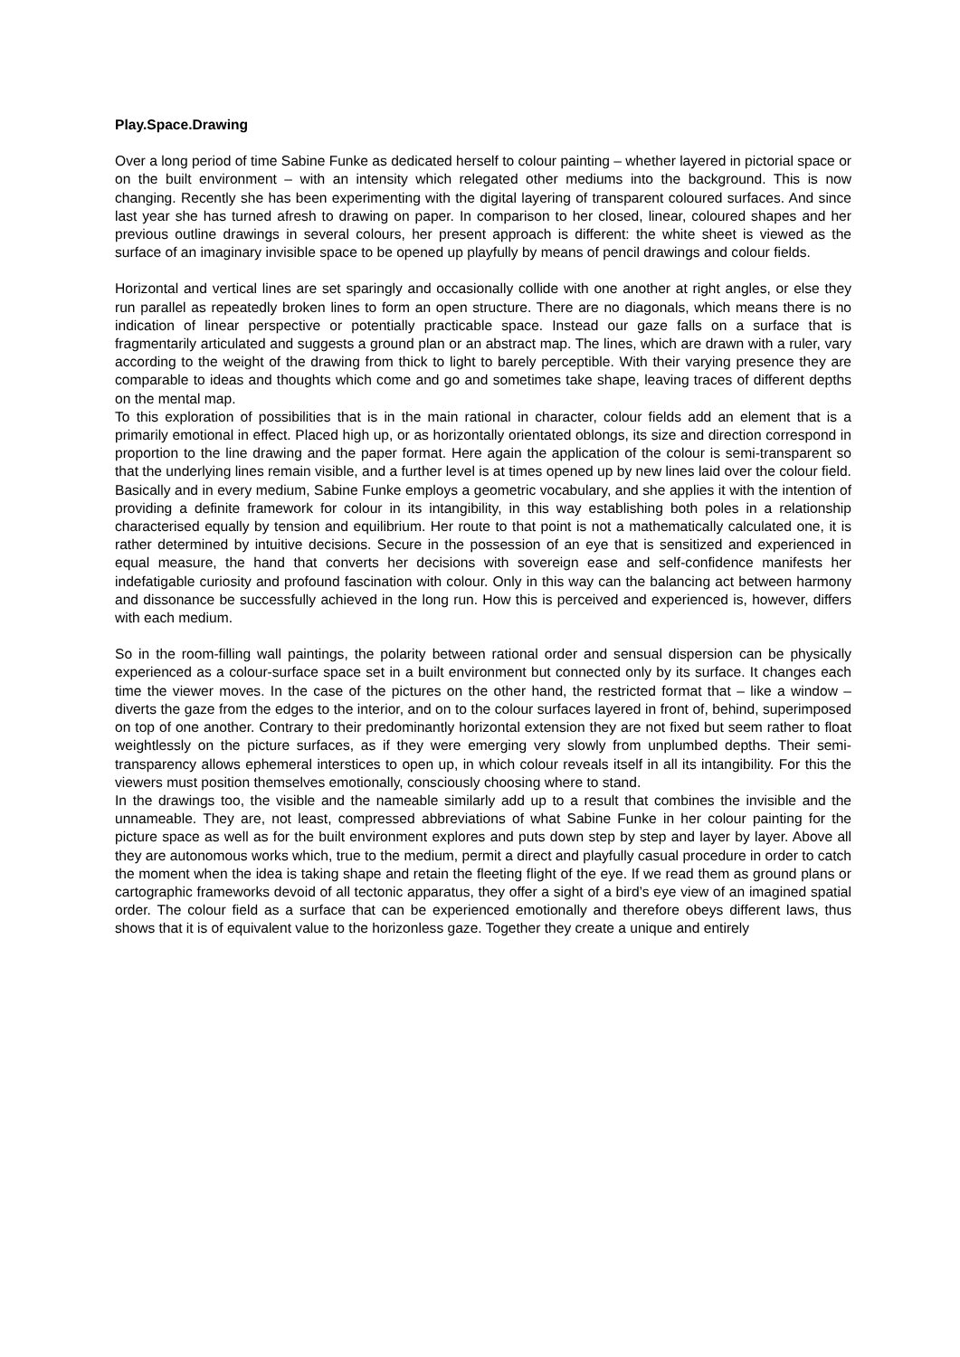Play.Space.Drawing
Over a long period of time Sabine Funke as dedicated herself to colour painting – whether layered in pictorial space or on the built environment – with an intensity which relegated other mediums into the background. This is now changing. Recently she has been experimenting with the digital layering of transparent coloured surfaces. And since last year she has turned afresh to drawing on paper. In comparison to her closed, linear, coloured shapes and her previous outline drawings in several colours, her present approach is different: the white sheet is viewed as the surface of an imaginary invisible space to be opened up playfully by means of pencil drawings and colour fields.
Horizontal and vertical lines are set sparingly and occasionally collide with one another at right angles, or else they run parallel as repeatedly broken lines to form an open structure. There are no diagonals, which means there is no indication of linear perspective or potentially practicable space. Instead our gaze falls on a surface that is fragmentarily articulated and suggests a ground plan or an abstract map. The lines, which are drawn with a ruler, vary according to the weight of the drawing from thick to light to barely perceptible. With their varying presence they are comparable to ideas and thoughts which come and go and sometimes take shape, leaving traces of different depths on the mental map.
To this exploration of possibilities that is in the main rational in character, colour fields add an element that is a primarily emotional in effect. Placed high up, or as horizontally orientated oblongs, its size and direction correspond in proportion to the line drawing and the paper format. Here again the application of the colour is semi-transparent so that the underlying lines remain visible, and a further level is at times opened up by new lines laid over the colour field.
Basically and in every medium, Sabine Funke employs a geometric vocabulary, and she applies it with the intention of providing a definite framework for colour in its intangibility, in this way establishing both poles in a relationship characterised equally by tension and equilibrium. Her route to that point is not a mathematically calculated one, it is rather determined by intuitive decisions. Secure in the possession of an eye that is sensitized and experienced in equal measure, the hand that converts her decisions with sovereign ease and self-confidence manifests her indefatigable curiosity and profound fascination with colour. Only in this way can the balancing act between harmony and dissonance be successfully achieved in the long run. How this is perceived and experienced is, however, differs with each medium.
So in the room-filling wall paintings, the polarity between rational order and sensual dispersion can be physically experienced as a colour-surface space set in a built environment but connected only by its surface. It changes each time the viewer moves. In the case of the pictures on the other hand, the restricted format that – like a window – diverts the gaze from the edges to the interior, and on to the colour surfaces layered in front of, behind, superimposed on top of one another. Contrary to their predominantly horizontal extension they are not fixed but seem rather to float weightlessly on the picture surfaces, as if they were emerging very slowly from unplumbed depths. Their semi-transparency allows ephemeral interstices to open up, in which colour reveals itself in all its intangibility. For this the viewers must position themselves emotionally, consciously choosing where to stand.
In the drawings too, the visible and the nameable similarly add up to a result that combines the invisible and the unnameable. They are, not least, compressed abbreviations of what Sabine Funke in her colour painting for the picture space as well as for the built environment explores and puts down step by step and layer by layer. Above all they are autonomous works which, true to the medium, permit a direct and playfully casual procedure in order to catch the moment when the idea is taking shape and retain the fleeting flight of the eye. If we read them as ground plans or cartographic frameworks devoid of all tectonic apparatus, they offer a sight of a bird’s eye view of an imagined spatial order. The colour field as a surface that can be experienced emotionally and therefore obeys different laws, thus shows that it is of equivalent value to the horizonless gaze. Together they create a unique and entirely